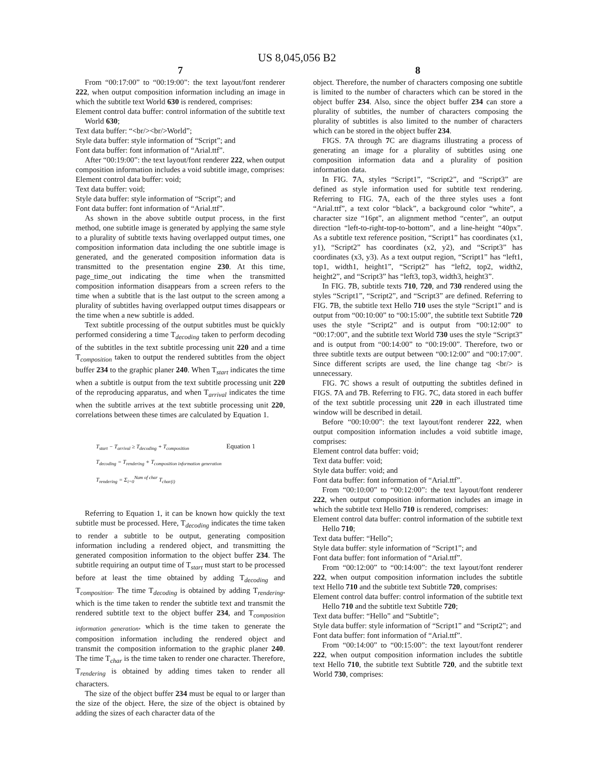US 8,045,056 B2
7
From “00:17:00” to “00:19:00”: the text layout/font renderer 222, when output composition information including an image in which the subtitle text World 630 is rendered, comprises:
Element control data buffer: control information of the subtitle text World 630;
Text data buffer: “<br/><br/>World”;
Style data buffer: style information of “Script”; and
Font data buffer: font information of “Arial.ttf”.
After “00:19:00”: the text layout/font renderer 222, when output composition information includes a void subtitle image, comprises:
Element control data buffer: void;
Text data buffer: void;
Style data buffer: style information of “Script”; and
Font data buffer: font information of “Arial.ttf”.
As shown in the above subtitle output process, in the first method, one subtitle image is generated by applying the same style to a plurality of subtitle texts having overlapped output times, one composition information data including the one subtitle image is generated, and the generated composition information data is transmitted to the presentation engine 230. At this time, page_time_out indicating the time when the transmitted composition information disappears from a screen refers to the time when a subtitle that is the last output to the screen among a plurality of subtitles having overlapped output times disappears or the time when a new subtitle is added.
Text subtitle processing of the output subtitles must be quickly performed considering a time T<sub>decoding</sub> taken to perform decoding of the subtitles in the text subtitle processing unit 220 and a time T<sub>composition</sub> taken to output the rendered subtitles from the object buffer 234 to the graphic planer 240. When T<sub>start</sub> indicates the time when a subtitle is output from the text subtitle processing unit 220 of the reproducing apparatus, and when T<sub>arrival</sub> indicates the time when the subtitle arrives at the text subtitle processing unit 220, correlations between these times are calculated by Equation 1.
T<sub>start</sub> − T<sub>arrival</sub> ≥ T<sub>decoding</sub> + T<sub>composition</sub> Equation 1
T<sub>decoding</sub> = T<sub>rendering</sub> + T<sub>composition information generation</sub>
T<sub>rendering</sub> = Σ<sub>i=0</sub><sup>Num of char</sup> T<sub>char(i)</sub>
Referring to Equation 1, it can be known how quickly the text subtitle must be processed. Here, T<sub>decoding</sub> indicates the time taken to render a subtitle to be output, generating composition information including a rendered object, and transmitting the generated composition information to the object buffer 234. The subtitle requiring an output time of T<sub>start</sub> must start to be processed before at least the time obtained by adding T<sub>decoding</sub> and T<sub>composition</sub>. The time T<sub>decoding</sub> is obtained by adding T<sub>rendering</sub>, which is the time taken to render the subtitle text and transmit the rendered subtitle text to the object buffer 234, and T<sub>composition information generation</sub>, which is the time taken to generate the composition information including the rendered object and transmit the composition information to the graphic planer 240. The time T<sub>char</sub> is the time taken to render one character. Therefore, T<sub>rendering</sub> is obtained by adding times taken to render all characters.
The size of the object buffer 234 must be equal to or larger than the size of the object. Here, the size of the object is obtained by adding the sizes of each character data of the
8
object. Therefore, the number of characters composing one subtitle is limited to the number of characters which can be stored in the object buffer 234. Also, since the object buffer 234 can store a plurality of subtitles, the number of characters composing the plurality of subtitles is also limited to the number of characters which can be stored in the object buffer 234.
FIGS. 7 A through 7 C are diagrams illustrating a process of generating an image for a plurality of subtitles using one composition information data and a plurality of position information data.
In FIG. 7 A, styles “Script1”, “Script2”, and “Script3” are defined as style information used for subtitle text rendering. Referring to FIG. 7 A, each of the three styles uses a font “Arial.ttf”, a text color “black”, a background color “white”, a character size “16pt”, an alignment method “center”, an output direction “left-to-right-top-to-bottom”, and a line-height “40px”. As a subtitle text reference position, “Script1” has coordinates (x1, y1), “Script2” has coordinates (x2, y2), and “Script3” has coordinates (x3, y3). As a text output region, “Script1” has “left1, top1, width1, height1”, “Script2” has “left2, top2, width2, height2”, and “Script3” has “left3, top3, width3, height3”.
In FIG. 7 B, subtitle texts 710, 720, and 730 rendered using the styles “Script1”, “Script2”, and “Script3” are defined. Referring to FIG. 7 B, the subtitle text Hello 710 uses the style “Script1” and is output from “00:10:00” to “00:15:00”, the subtitle text Subtitle 720 uses the style “Script2” and is output from “00:12:00” to “00:17:00”, and the subtitle text World 730 uses the style “Script3” and is output from “00:14:00” to “00:19:00”. Therefore, two or three subtitle texts are output between “00:12:00” and “00:17:00”. Since different scripts are used, the line change tag <br/> is unnecessary.
FIG. 7 C shows a result of outputting the subtitles defined in FIGS. 7 A and 7 B. Referring to FIG. 7 C, data stored in each buffer of the text subtitle processing unit 220 in each illustrated time window will be described in detail.
Before “00:10:00”: the text layout/font renderer 222, when output composition information includes a void subtitle image, comprises:
Element control data buffer: void;
Text data buffer: void;
Style data buffer: void; and
Font data buffer: font information of “Arial.ttf”.
From “00:10:00” to “00:12:00”: the text layout/font renderer 222, when output composition information includes an image in which the subtitle text Hello 710 is rendered, comprises:
Element control data buffer: control information of the subtitle text Hello 710;
Text data buffer: “Hello”;
Style data buffer: style information of “Script1”; and
Font data buffer: font information of “Arial.ttf”.
From “00:12:00” to “00:14:00”: the text layout/font renderer 222, when output composition information includes the subtitle text Hello 710 and the subtitle text Subtitle 720, comprises:
Element control data buffer: control information of the subtitle text Hello 710 and the subtitle text Subtitle 720;
Text data buffer: “Hello” and “Subtitle”;
Style data buffer: style information of “Script1” and “Script2”; and
Font data buffer: font information of “Arial.ttf”.
From “00:14:00” to “00:15:00”: the text layout/font renderer 222, when output composition information includes the subtitle text Hello 710, the subtitle text Subtitle 720, and the subtitle text World 730, comprises: